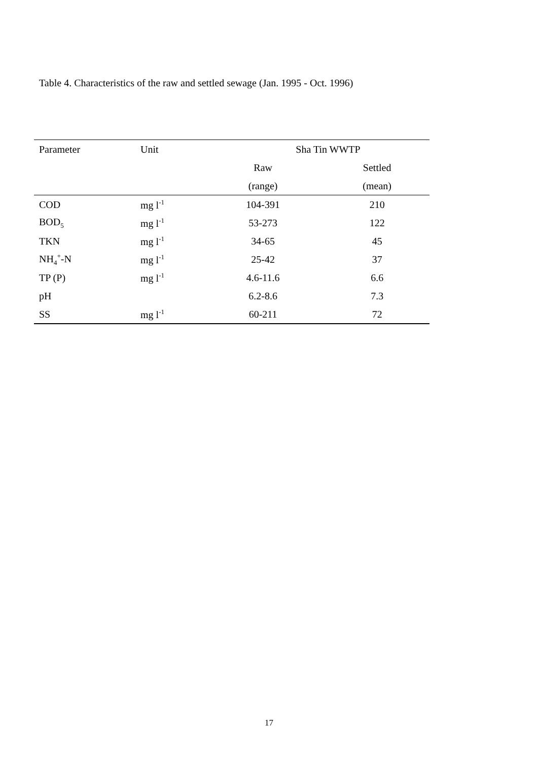Table 4. Characteristics of the raw and settled sewage (Jan. 1995 - Oct. 1996)
| Parameter | Unit | Sha Tin WWTP | |
| --- | --- | --- | --- |
| | | Raw | Settled |
| | | (range) | (mean) |
| COD | mg l<sup>-1</sup> | 104-391 | 210 |
| BOD<sub>5</sub> | mg l<sup>-1</sup> | 53-273 | 122 |
| TKN | mg l<sup>-1</sup> | 34-65 | 45 |
| NH<sub>4</sub><sup>+</sup>-N | mg l<sup>-1</sup> | 25-42 | 37 |
| TP (P) | mg l<sup>-1</sup> | 4.6-11.6 | 6.6 |
| pH | | 6.2-8.6 | 7.3 |
| SS | mg l<sup>-1</sup> | 60-211 | 72 |
17